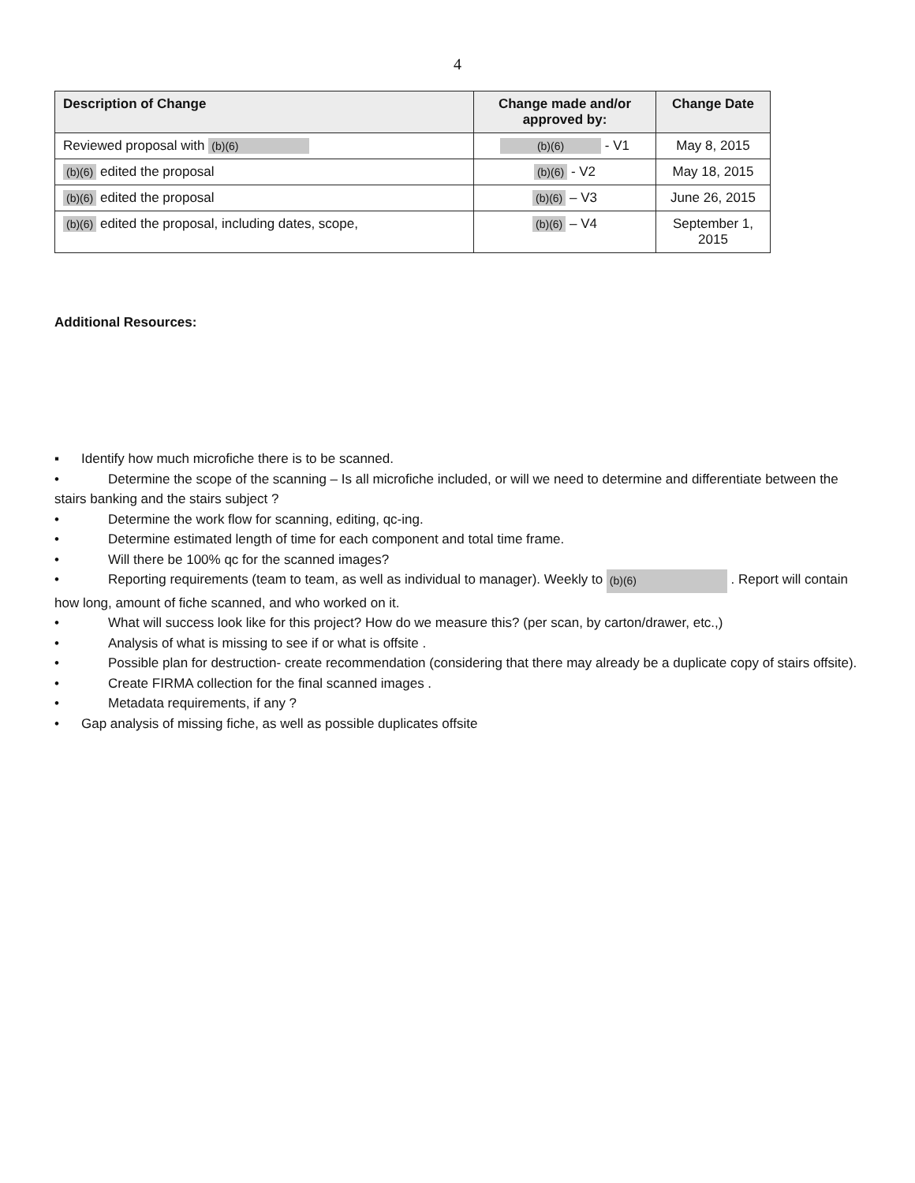4
| Description of Change | Change made and/or approved by: | Change Date |
| --- | --- | --- |
| Reviewed proposal with (b)(6) | (b)(6) - V1 | May 8, 2015 |
| (b)(6) edited the proposal | (b)(6) - V2 | May 18, 2015 |
| (b)(6) edited the proposal | (b)(6) – V3 | June 26, 2015 |
| (b)(6) edited the proposal, including dates, scope, | (b)(6) – V4 | September 1, 2015 |
Additional Resources:
▪ Identify how much microfiche there is to be scanned.
• Determine the scope of the scanning – Is all microfiche included, or will we need to determine and differentiate between the stairs banking and the stairs subject ?
• Determine the work flow for scanning, editing, qc-ing.
• Determine estimated length of time for each component and total time frame.
• Will there be 100% qc for the scanned images?
• Reporting requirements (team to team, as well as individual to manager). Weekly to (b)(6) . Report will contain how long, amount of fiche scanned, and who worked on it.
• What will success look like for this project? How do we measure this? (per scan, by carton/drawer, etc.,)
• Analysis of what is missing to see if or what is offsite .
• Possible plan for destruction- create recommendation (considering that there may already be a duplicate copy of stairs offsite).
• Create FIRMA collection for the final scanned images .
• Metadata requirements, if any ?
• Gap analysis of missing fiche, as well as possible duplicates offsite